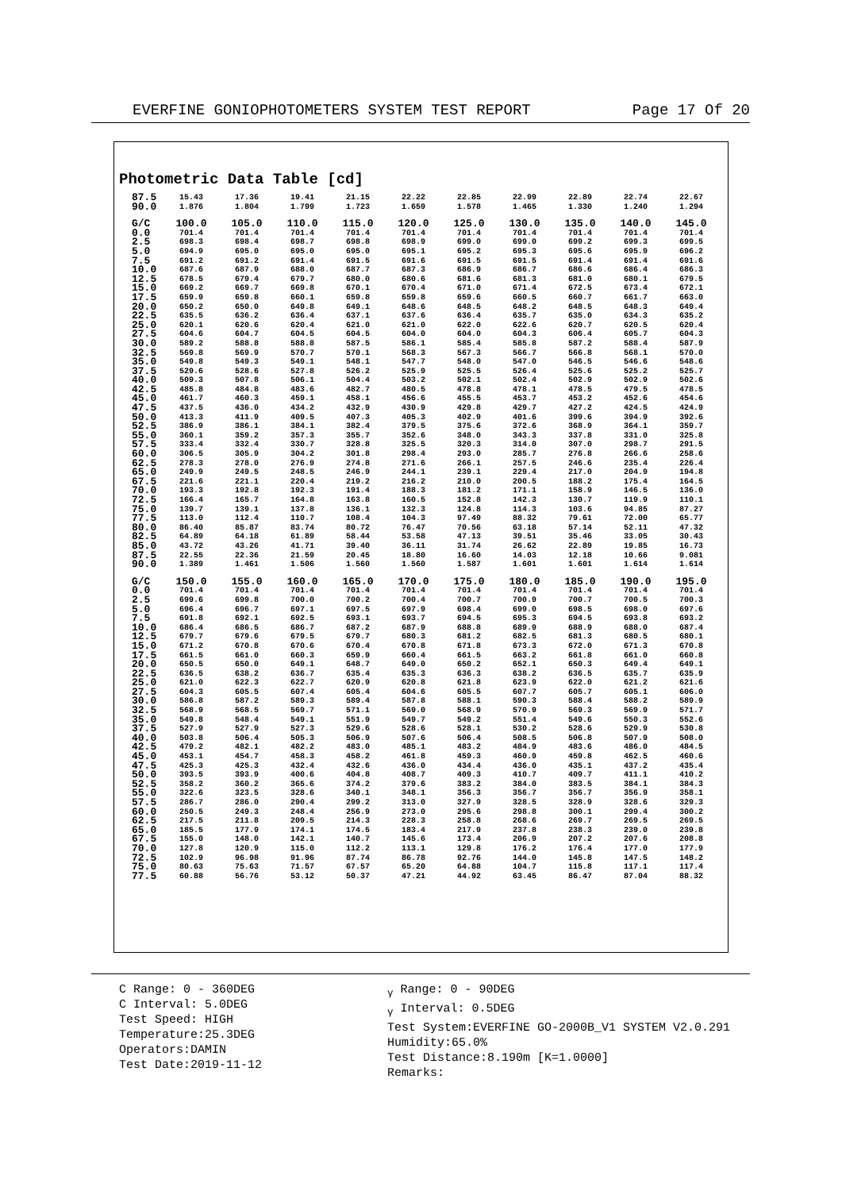EVERFINE GONIOPHOTOMETERS SYSTEM TEST REPORT Page 17 Of 20
Photometric Data Table [cd]
| 87.5 | 15.43 | 17.36 | 19.41 | 21.15 | 22.22 | 22.85 | 22.99 | 22.89 | 22.74 | 22.67 |
| 90.0 | 1.876 | 1.804 | 1.799 | 1.723 | 1.659 | 1.578 | 1.465 | 1.330 | 1.240 | 1.294 |
| G/C | 100.0 | 105.0 | 110.0 | 115.0 | 120.0 | 125.0 | 130.0 | 135.0 | 140.0 | 145.0 |
| 0.0 | 701.4 | 701.4 | 701.4 | 701.4 | 701.4 | 701.4 | 701.4 | 701.4 | 701.4 | 701.4 |
| 2.5 | 698.3 | 698.4 | 698.7 | 698.8 | 698.9 | 699.0 | 699.0 | 699.2 | 699.3 | 699.5 |
| 5.0 | 694.9 | 695.0 | 695.0 | 695.0 | 695.1 | 695.2 | 695.3 | 695.6 | 695.9 | 696.2 |
| 7.5 | 691.2 | 691.2 | 691.4 | 691.5 | 691.6 | 691.5 | 691.5 | 691.4 | 691.4 | 691.6 |
| 10.0 | 687.6 | 687.9 | 688.0 | 687.7 | 687.3 | 686.9 | 686.7 | 686.6 | 686.4 | 686.3 |
| 12.5 | 678.5 | 679.4 | 679.7 | 680.0 | 680.6 | 681.6 | 681.3 | 681.0 | 680.1 | 679.5 |
| 15.0 | 669.2 | 669.7 | 669.8 | 670.1 | 670.4 | 671.0 | 671.4 | 672.5 | 673.4 | 672.1 |
| 17.5 | 659.9 | 659.8 | 660.1 | 659.8 | 659.8 | 659.6 | 660.5 | 660.7 | 661.7 | 663.0 |
| 20.0 | 650.2 | 650.0 | 649.8 | 649.1 | 648.6 | 648.5 | 648.2 | 648.5 | 648.3 | 649.4 |
| 22.5 | 635.5 | 636.2 | 636.4 | 637.1 | 637.6 | 636.4 | 635.7 | 635.0 | 634.3 | 635.2 |
| 25.0 | 620.1 | 620.6 | 620.4 | 621.0 | 621.0 | 622.0 | 622.6 | 620.7 | 620.5 | 620.4 |
| 27.5 | 604.6 | 604.7 | 604.5 | 604.5 | 604.0 | 604.0 | 604.3 | 606.4 | 605.7 | 604.3 |
| 30.0 | 589.2 | 588.8 | 588.8 | 587.5 | 586.1 | 585.4 | 585.8 | 587.2 | 588.4 | 587.9 |
| 32.5 | 569.8 | 569.9 | 570.7 | 570.1 | 568.3 | 567.3 | 566.7 | 566.8 | 568.1 | 570.0 |
| 35.0 | 549.8 | 549.3 | 549.1 | 548.1 | 547.7 | 548.0 | 547.0 | 546.5 | 546.6 | 548.6 |
| 37.5 | 529.6 | 528.6 | 527.8 | 526.2 | 525.9 | 525.5 | 526.4 | 525.6 | 525.2 | 525.7 |
| 40.0 | 509.3 | 507.8 | 506.1 | 504.4 | 503.2 | 502.1 | 502.4 | 502.9 | 502.9 | 502.6 |
| 42.5 | 485.8 | 484.8 | 483.6 | 482.7 | 480.5 | 478.8 | 478.1 | 478.5 | 479.5 | 478.5 |
| 45.0 | 461.7 | 460.3 | 459.1 | 458.1 | 456.6 | 455.5 | 453.7 | 453.2 | 452.6 | 454.6 |
| 47.5 | 437.5 | 436.0 | 434.2 | 432.9 | 430.9 | 429.8 | 429.7 | 427.2 | 424.5 | 424.9 |
| 50.0 | 413.3 | 411.9 | 409.5 | 407.3 | 405.3 | 402.9 | 401.6 | 399.6 | 394.9 | 392.6 |
| 52.5 | 386.9 | 386.1 | 384.1 | 382.4 | 379.5 | 375.6 | 372.6 | 368.9 | 364.1 | 359.7 |
| 55.0 | 360.1 | 359.2 | 357.3 | 355.7 | 352.6 | 348.0 | 343.3 | 337.8 | 331.0 | 325.8 |
| 57.5 | 333.4 | 332.4 | 330.7 | 328.8 | 325.5 | 320.3 | 314.0 | 307.0 | 298.7 | 291.5 |
| 60.0 | 306.5 | 305.9 | 304.2 | 301.8 | 298.4 | 293.0 | 285.7 | 276.8 | 266.6 | 258.6 |
| 62.5 | 278.3 | 278.0 | 276.9 | 274.8 | 271.6 | 266.1 | 257.5 | 246.6 | 235.4 | 226.4 |
| 65.0 | 249.9 | 249.5 | 248.5 | 246.9 | 244.1 | 239.1 | 229.4 | 217.0 | 204.9 | 194.8 |
| 67.5 | 221.6 | 221.1 | 220.4 | 219.2 | 216.2 | 210.0 | 200.5 | 188.2 | 175.4 | 164.5 |
| 70.0 | 193.3 | 192.8 | 192.3 | 191.4 | 188.3 | 181.2 | 171.1 | 158.9 | 146.5 | 136.0 |
| 72.5 | 166.4 | 165.7 | 164.8 | 163.8 | 160.5 | 152.8 | 142.3 | 130.7 | 119.9 | 110.1 |
| 75.0 | 139.7 | 139.1 | 137.8 | 136.1 | 132.3 | 124.8 | 114.3 | 103.6 | 94.85 | 87.27 |
| 77.5 | 113.0 | 112.4 | 110.7 | 108.4 | 104.3 | 97.49 | 88.32 | 79.61 | 72.00 | 65.77 |
| 80.0 | 86.40 | 85.87 | 83.74 | 80.72 | 76.47 | 70.56 | 63.18 | 57.14 | 52.11 | 47.32 |
| 82.5 | 64.89 | 64.18 | 61.89 | 58.44 | 53.58 | 47.13 | 39.51 | 35.46 | 33.05 | 30.43 |
| 85.0 | 43.72 | 43.26 | 41.71 | 39.40 | 36.11 | 31.74 | 26.62 | 22.89 | 19.85 | 16.73 |
| 87.5 | 22.55 | 22.36 | 21.59 | 20.45 | 18.80 | 16.60 | 14.03 | 12.18 | 10.66 | 9.081 |
| 90.0 | 1.389 | 1.461 | 1.506 | 1.560 | 1.560 | 1.587 | 1.601 | 1.601 | 1.614 | 1.614 |
| G/C | 150.0 | 155.0 | 160.0 | 165.0 | 170.0 | 175.0 | 180.0 | 185.0 | 190.0 | 195.0 |
| 0.0 | 701.4 | 701.4 | 701.4 | 701.4 | 701.4 | 701.4 | 701.4 | 701.4 | 701.4 | 701.4 |
| 2.5 | 699.6 | 699.8 | 700.0 | 700.2 | 700.4 | 700.7 | 700.9 | 700.7 | 700.5 | 700.3 |
| 5.0 | 696.4 | 696.7 | 697.1 | 697.5 | 697.9 | 698.4 | 699.0 | 698.5 | 698.0 | 697.6 |
| 7.5 | 691.8 | 692.1 | 692.5 | 693.1 | 693.7 | 694.5 | 695.3 | 694.5 | 693.8 | 693.2 |
| 10.0 | 686.4 | 686.5 | 686.7 | 687.2 | 687.9 | 688.8 | 689.9 | 688.9 | 688.0 | 687.4 |
| 12.5 | 679.7 | 679.6 | 679.5 | 679.7 | 680.3 | 681.2 | 682.5 | 681.3 | 680.5 | 680.1 |
| 15.0 | 671.2 | 670.8 | 670.6 | 670.4 | 670.8 | 671.8 | 673.3 | 672.0 | 671.3 | 670.8 |
| 17.5 | 661.5 | 661.0 | 660.3 | 659.9 | 660.4 | 661.5 | 663.2 | 661.8 | 661.0 | 660.8 |
| 20.0 | 650.5 | 650.0 | 649.1 | 648.7 | 649.0 | 650.2 | 652.1 | 650.3 | 649.4 | 649.1 |
| 22.5 | 636.5 | 638.2 | 636.7 | 635.4 | 635.3 | 636.3 | 638.2 | 636.5 | 635.7 | 635.9 |
| 25.0 | 621.0 | 622.3 | 622.7 | 620.9 | 620.8 | 621.8 | 623.9 | 622.0 | 621.2 | 621.6 |
| 27.5 | 604.3 | 605.5 | 607.4 | 605.4 | 604.6 | 605.5 | 607.7 | 605.7 | 605.1 | 606.0 |
| 30.0 | 586.8 | 587.2 | 589.3 | 589.4 | 587.8 | 588.1 | 590.3 | 588.4 | 588.2 | 589.9 |
| 32.5 | 568.9 | 568.5 | 569.7 | 571.1 | 569.0 | 568.9 | 570.9 | 569.3 | 569.9 | 571.7 |
| 35.0 | 549.8 | 548.4 | 549.1 | 551.9 | 549.7 | 549.2 | 551.4 | 549.6 | 550.3 | 552.6 |
| 37.5 | 527.9 | 527.9 | 527.3 | 529.6 | 528.6 | 528.1 | 530.2 | 528.6 | 529.9 | 530.8 |
| 40.0 | 503.8 | 506.4 | 505.3 | 506.9 | 507.6 | 506.4 | 508.5 | 506.8 | 507.9 | 508.0 |
| 42.5 | 479.2 | 482.1 | 482.2 | 483.0 | 485.1 | 483.2 | 484.9 | 483.6 | 486.0 | 484.5 |
| 45.0 | 453.1 | 454.7 | 458.3 | 458.2 | 461.8 | 459.3 | 460.9 | 459.8 | 462.5 | 460.6 |
| 47.5 | 425.3 | 425.3 | 432.4 | 432.6 | 436.0 | 434.4 | 436.0 | 435.1 | 437.2 | 435.4 |
| 50.0 | 393.5 | 393.9 | 400.6 | 404.8 | 408.7 | 409.3 | 410.7 | 409.7 | 411.1 | 410.2 |
| 52.5 | 358.2 | 360.2 | 365.6 | 374.2 | 379.6 | 383.2 | 384.0 | 383.5 | 384.1 | 384.3 |
| 55.0 | 322.6 | 323.5 | 328.6 | 340.1 | 348.1 | 356.3 | 356.7 | 356.7 | 356.9 | 358.1 |
| 57.5 | 286.7 | 286.0 | 290.4 | 299.2 | 313.0 | 327.9 | 328.5 | 328.9 | 328.6 | 329.3 |
| 60.0 | 250.5 | 249.3 | 248.4 | 256.9 | 273.0 | 295.6 | 298.8 | 300.1 | 299.4 | 300.2 |
| 62.5 | 217.5 | 211.8 | 209.5 | 214.3 | 228.3 | 258.8 | 268.6 | 269.7 | 269.5 | 269.5 |
| 65.0 | 185.5 | 177.9 | 174.1 | 174.5 | 183.4 | 217.9 | 237.8 | 238.3 | 239.0 | 239.8 |
| 67.5 | 155.0 | 148.0 | 142.1 | 140.7 | 145.6 | 173.4 | 206.9 | 207.2 | 207.6 | 208.8 |
| 70.0 | 127.8 | 120.9 | 115.0 | 112.2 | 113.1 | 129.8 | 176.2 | 176.4 | 177.0 | 177.9 |
| 72.5 | 102.9 | 96.98 | 91.96 | 87.74 | 86.78 | 92.76 | 144.0 | 145.8 | 147.5 | 148.2 |
| 75.0 | 80.63 | 75.63 | 71.57 | 67.57 | 65.20 | 64.88 | 104.7 | 115.8 | 117.1 | 117.4 |
| 77.5 | 60.88 | 56.76 | 53.12 | 50.37 | 47.21 | 44.92 | 63.45 | 86.47 | 87.04 | 88.32 |
C Range: 0 - 360DEG
C Interval: 5.0DEG
Test Speed: HIGH
Temperature:25.3DEG
Operators:DAMIN
Test Date:2019-11-12
<sub>γ</sub> Range: 0 - 90DEG
<sub>γ</sub> Interval: 0.5DEG
Test System:EVERFINE GO-2000B_V1 SYSTEM V2.0.291
Humidity:65.0%
Test Distance:8.190m [K=1.0000]
Remarks: